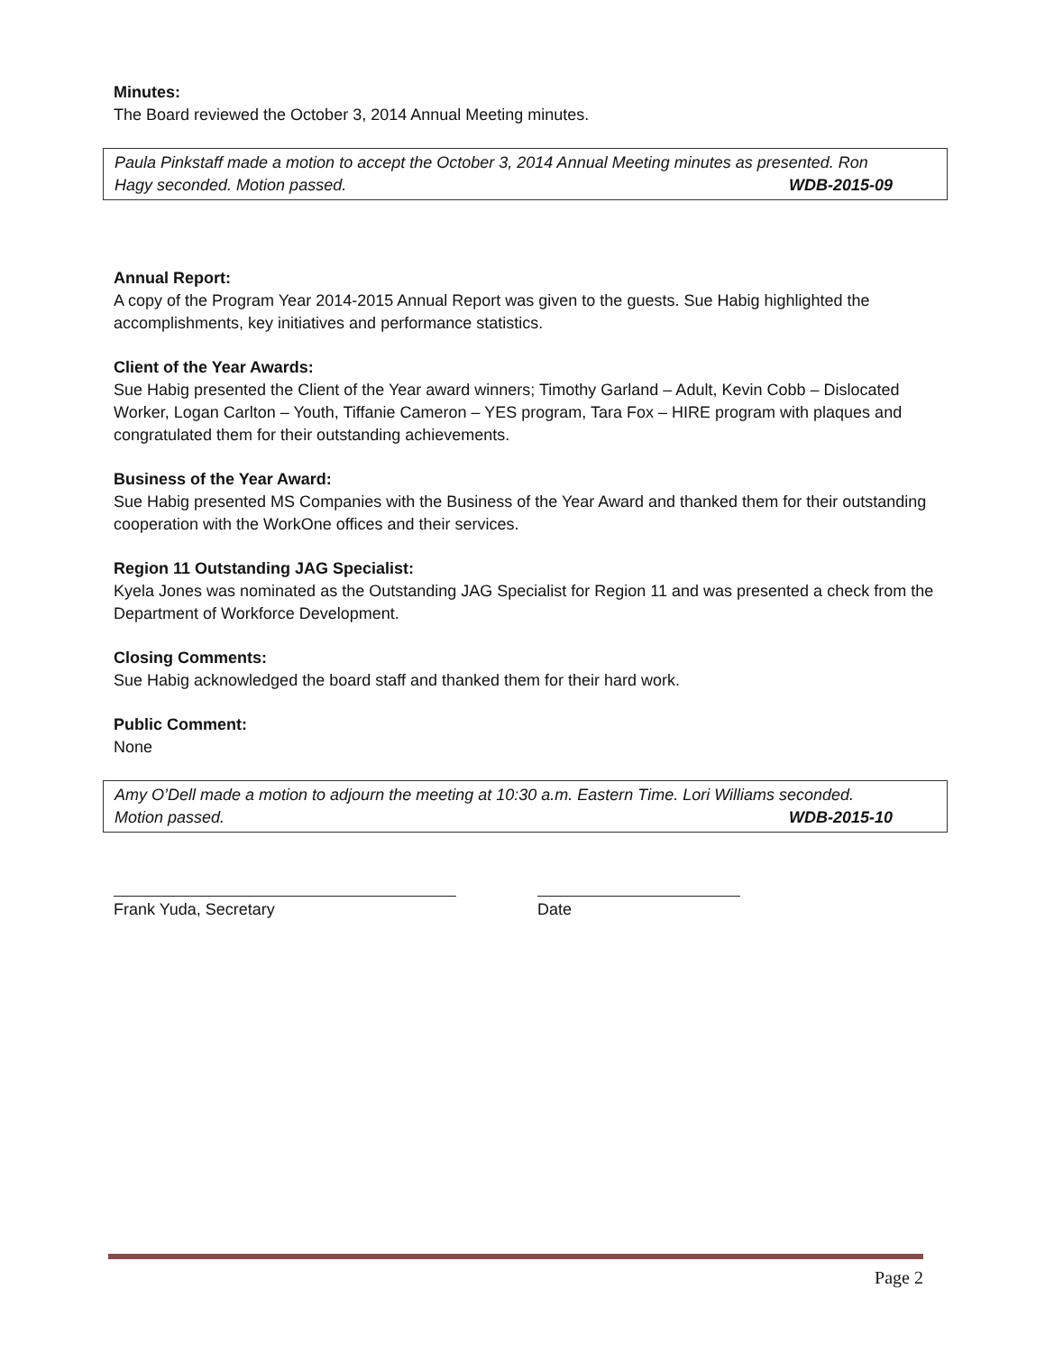Minutes:
The Board reviewed the October 3, 2014 Annual Meeting minutes.
Paula Pinkstaff made a motion to accept the October 3, 2014 Annual Meeting minutes as presented. Ron Hagy seconded. Motion passed. WDB-2015-09
Annual Report:
A copy of the Program Year 2014-2015 Annual Report was given to the guests. Sue Habig highlighted the accomplishments, key initiatives and performance statistics.
Client of the Year Awards:
Sue Habig presented the Client of the Year award winners; Timothy Garland – Adult, Kevin Cobb – Dislocated Worker, Logan Carlton – Youth, Tiffanie Cameron – YES program, Tara Fox – HIRE program with plaques and congratulated them for their outstanding achievements.
Business of the Year Award:
Sue Habig presented MS Companies with the Business of the Year Award and thanked them for their outstanding cooperation with the WorkOne offices and their services.
Region 11 Outstanding JAG Specialist:
Kyela Jones was nominated as the Outstanding JAG Specialist for Region 11 and was presented a check from the Department of Workforce Development.
Closing Comments:
Sue Habig acknowledged the board staff and thanked them for their hard work.
Public Comment:
None
Amy O’Dell made a motion to adjourn the meeting at 10:30 a.m. Eastern Time. Lori Williams seconded. Motion passed. WDB-2015-10
Frank Yuda, Secretary Date
Page 2